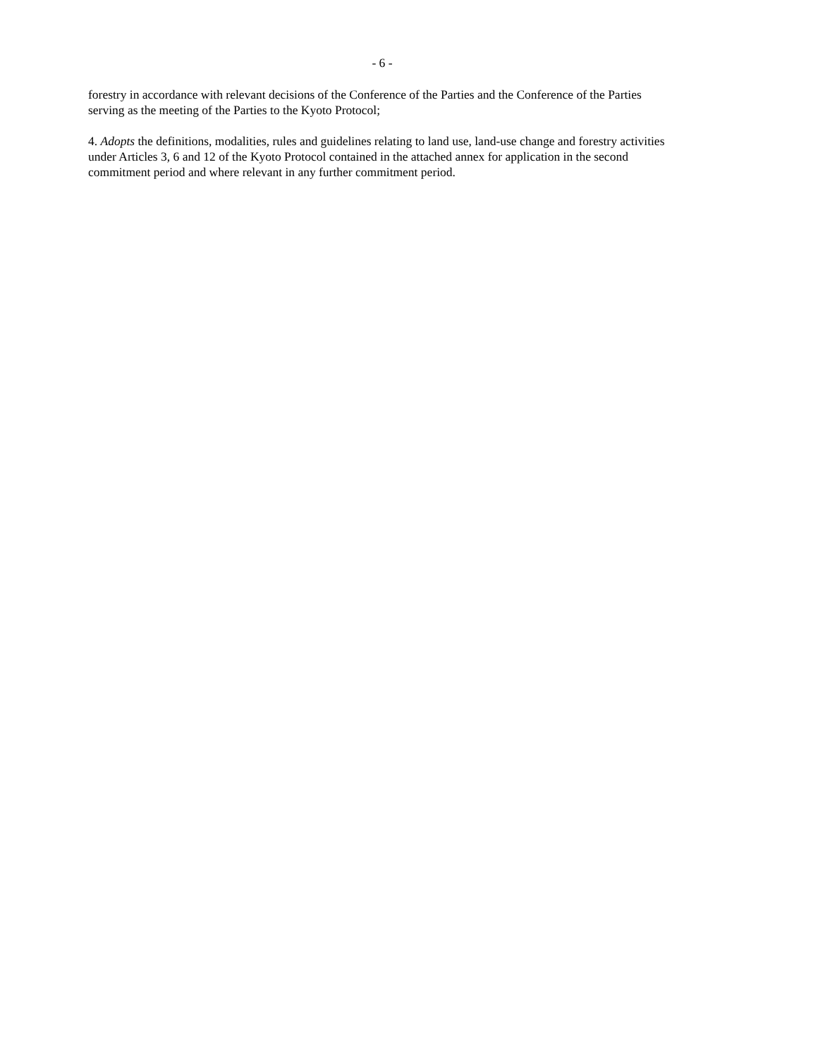- 6 -
forestry in accordance with relevant decisions of the Conference of the Parties and the Conference of the Parties serving as the meeting of the Parties to the Kyoto Protocol;
4. Adopts the definitions, modalities, rules and guidelines relating to land use, land-use change and forestry activities under Articles 3, 6 and 12 of the Kyoto Protocol contained in the attached annex for application in the second commitment period and where relevant in any further commitment period.